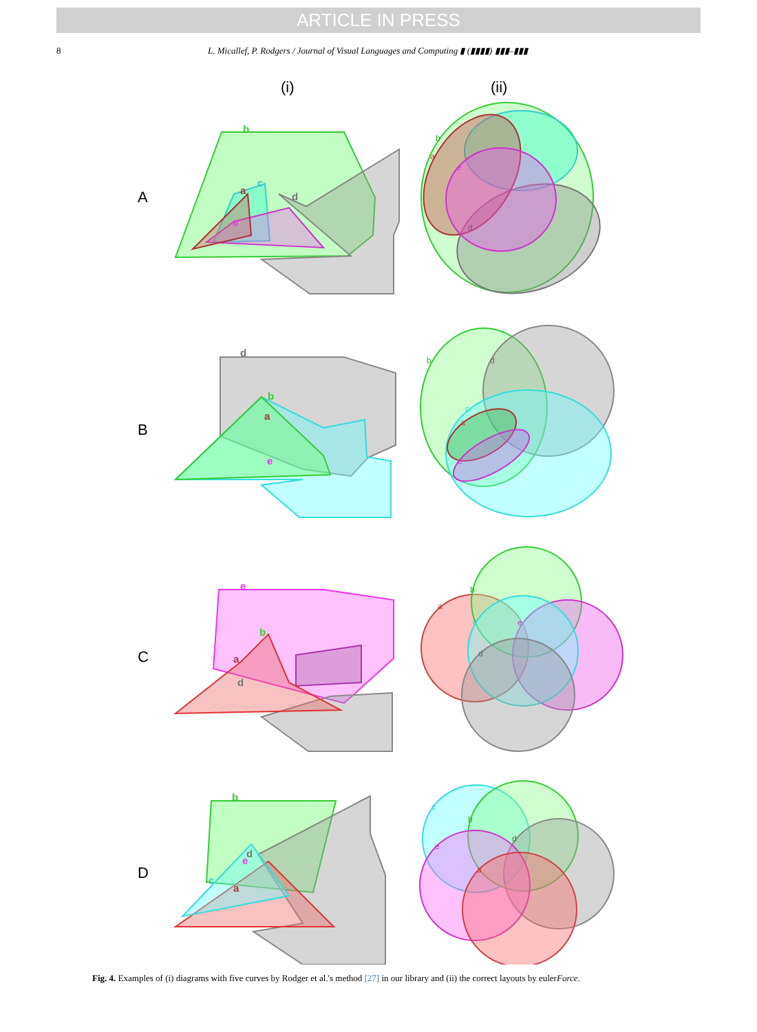ARTICLE IN PRESS
8 L. Micallef, P. Rodgers / Journal of Visual Languages and Computing ▮ (▮▮▮▮) ▮▮▮–▮▮▮
(i)
(ii)
A
B
C
D
b
c
a
e
d
b
d
c
a
e
a
b
c
e
d
c
b
e
d
a
b
c
a
d
e
d
b
a
e
e
b
a
d
b
d
e
c
a
Fig. 4. Examples of (i) diagrams with five curves by Rodger et al.'s method [27] in our library and (ii) the correct layouts by eulerForce.